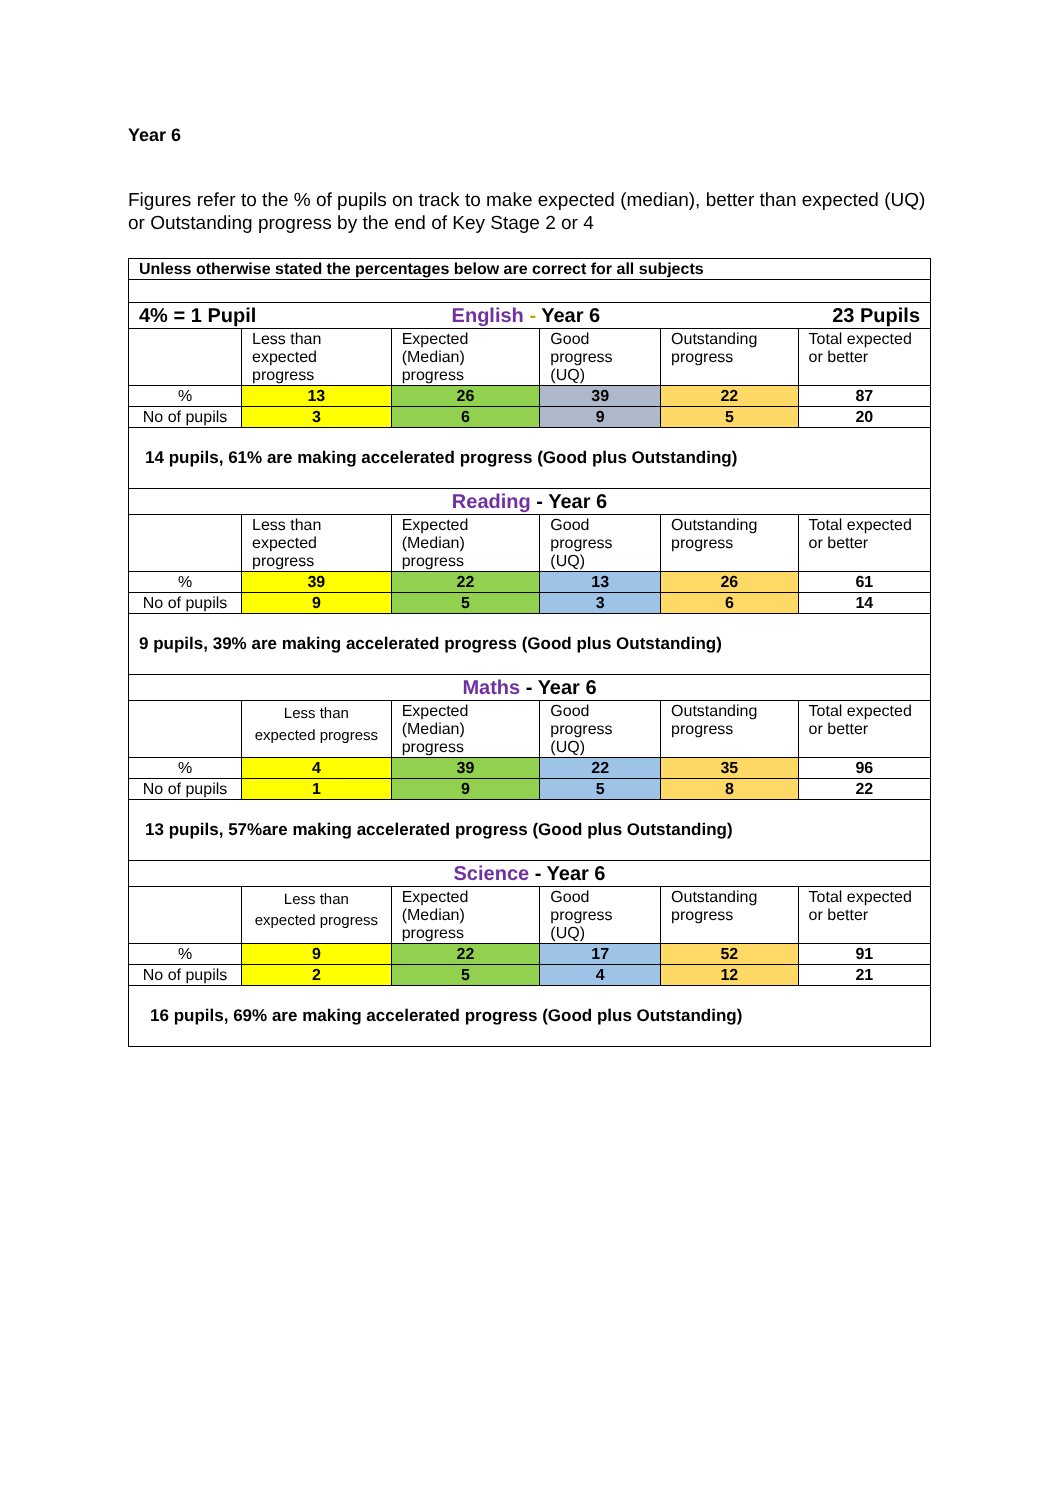Year 6
Figures refer to the % of pupils on track to make expected (median), better than expected (UQ) or Outstanding progress by the end of Key Stage 2 or 4
| Unless otherwise stated the percentages below are correct for all subjects | | | | | |
| 4% = 1 Pupil | | English - Year 6 | | 23 Pupils | |
| | Less than expected progress | Expected (Median) progress | Good progress (UQ) | Outstanding progress | Total expected or better |
| % | 13 | 26 | 39 | 22 | 87 |
| No of pupils | 3 | 6 | 9 | 5 | 20 |
| 14 pupils, 61% are making accelerated progress (Good plus Outstanding) | | | | | |
| Reading - Year 6 | | | | | |
| | Less than expected progress | Expected (Median) progress | Good progress (UQ) | Outstanding progress | Total expected or better |
| % | 39 | 22 | 13 | 26 | 61 |
| No of pupils | 9 | 5 | 3 | 6 | 14 |
| 9 pupils, 39% are making accelerated progress (Good plus Outstanding) | | | | | |
| Maths - Year 6 | | | | | |
| | Less than expected progress | Expected (Median) progress | Good progress (UQ) | Outstanding progress | Total expected or better |
| % | 4 | 39 | 22 | 35 | 96 |
| No of pupils | 1 | 9 | 5 | 8 | 22 |
| 13 pupils, 57%are making accelerated progress (Good plus Outstanding) | | | | | |
| Science - Year 6 | | | | | |
| | Less than expected progress | Expected (Median) progress | Good progress (UQ) | Outstanding progress | Total expected or better |
| % | 9 | 22 | 17 | 52 | 91 |
| No of pupils | 2 | 5 | 4 | 12 | 21 |
| 16 pupils, 69% are making accelerated progress (Good plus Outstanding) | | | | | |